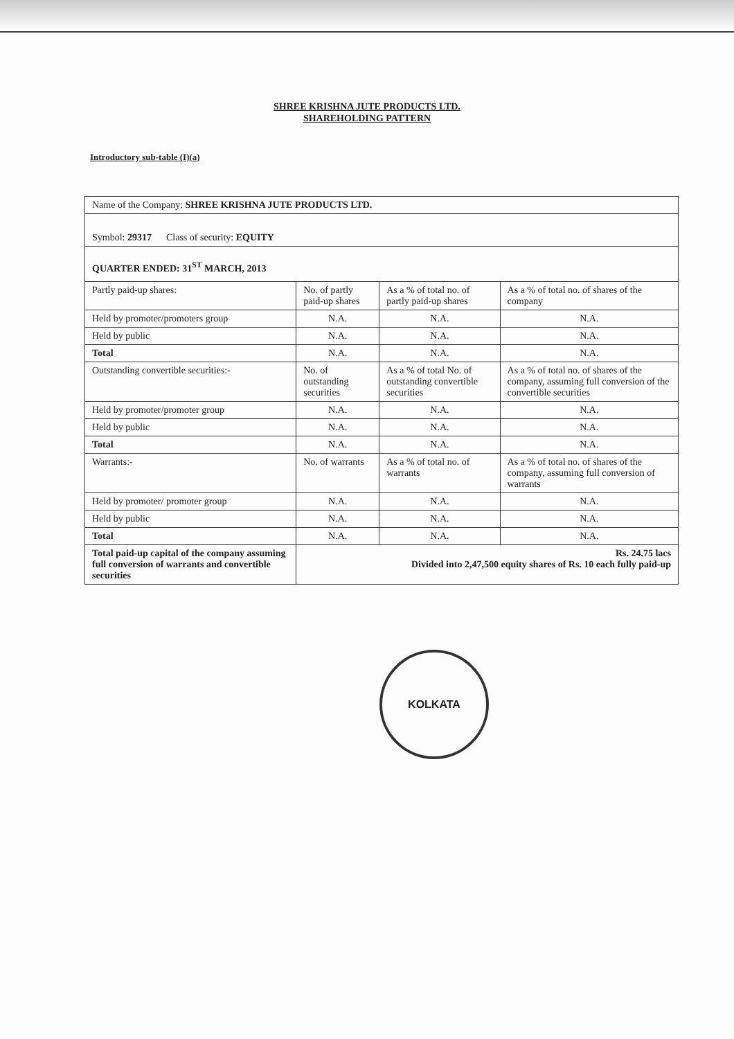SHREE KRISHNA JUTE PRODUCTS LTD.
SHAREHOLDING PATTERN
Introductory sub-table (I)(a)
| Name of the Company: SHREE KRISHNA JUTE PRODUCTS LTD. | | | |
| Symbol: 29317 Class of security: EQUITY | | | |
| QUARTER ENDED: 31<sup>ST</sup> MARCH, 2013 | | | |
| Partly paid-up shares: | No. of partly paid-up shares | As a % of total no. of partly paid-up shares | As a % of total no. of shares of the company |
| Held by promoter/promoters group | N.A. | N.A. | N.A. |
| Held by public | N.A. | N.A. | N.A. |
| Total | N.A. | N.A. | N.A. |
| Outstanding convertible securities:- | No. of outstanding securities | As a % of total No. of outstanding convertible securities | As a % of total no. of shares of the company, assuming full conversion of the convertible securities |
| Held by promoter/promoter group | N.A. | N.A. | N.A. |
| Held by public | N.A. | N.A. | N.A. |
| Total | N.A. | N.A. | N.A. |
| Warrants:- | No. of warrants | As a % of total no. of warrants | As a % of total no. of shares of the company, assuming full conversion of warrants |
| Held by promoter/ promoter group | N.A. | N.A. | N.A. |
| Held by public | N.A. | N.A. | N.A. |
| Total | N.A. | N.A. | N.A. |
| Total paid-up capital of the company assuming full conversion of warrants and convertible securities | Rs. 24.75 lacs Divided into 2,47,500 equity shares of Rs. 10 each fully paid-up | | |
KOLKATA